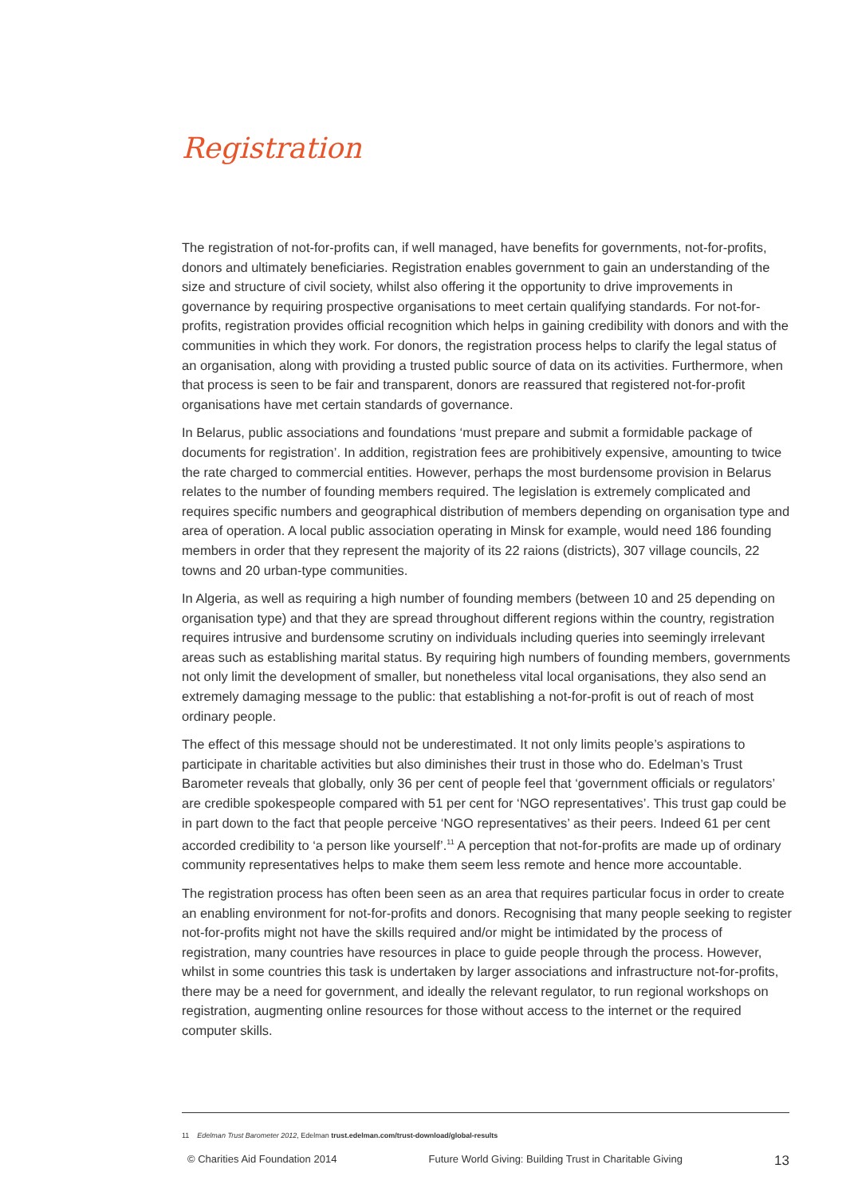Registration
The registration of not-for-profits can, if well managed, have benefits for governments, not-for-profits, donors and ultimately beneficiaries. Registration enables government to gain an understanding of the size and structure of civil society, whilst also offering it the opportunity to drive improvements in governance by requiring prospective organisations to meet certain qualifying standards. For not-for-profits, registration provides official recognition which helps in gaining credibility with donors and with the communities in which they work. For donors, the registration process helps to clarify the legal status of an organisation, along with providing a trusted public source of data on its activities. Furthermore, when that process is seen to be fair and transparent, donors are reassured that registered not-for-profit organisations have met certain standards of governance.
In Belarus, public associations and foundations ‘must prepare and submit a formidable package of documents for registration’. In addition, registration fees are prohibitively expensive, amounting to twice the rate charged to commercial entities. However, perhaps the most burdensome provision in Belarus relates to the number of founding members required. The legislation is extremely complicated and requires specific numbers and geographical distribution of members depending on organisation type and area of operation. A local public association operating in Minsk for example, would need 186 founding members in order that they represent the majority of its 22 raions (districts), 307 village councils, 22 towns and 20 urban-type communities.
In Algeria, as well as requiring a high number of founding members (between 10 and 25 depending on organisation type) and that they are spread throughout different regions within the country, registration requires intrusive and burdensome scrutiny on individuals including queries into seemingly irrelevant areas such as establishing marital status. By requiring high numbers of founding members, governments not only limit the development of smaller, but nonetheless vital local organisations, they also send an extremely damaging message to the public: that establishing a not-for-profit is out of reach of most ordinary people.
The effect of this message should not be underestimated. It not only limits people’s aspirations to participate in charitable activities but also diminishes their trust in those who do. Edelman’s Trust Barometer reveals that globally, only 36 per cent of people feel that ‘government officials or regulators’ are credible spokespeople compared with 51 per cent for ‘NGO representatives’. This trust gap could be in part down to the fact that people perceive ‘NGO representatives’ as their peers. Indeed 61 per cent accorded credibility to ‘a person like yourself’.<sup>11</sup> A perception that not-for-profits are made up of ordinary community representatives helps to make them seem less remote and hence more accountable.
The registration process has often been seen as an area that requires particular focus in order to create an enabling environment for not-for-profits and donors. Recognising that many people seeking to register not-for-profits might not have the skills required and/or might be intimidated by the process of registration, many countries have resources in place to guide people through the process. However, whilst in some countries this task is undertaken by larger associations and infrastructure not-for-profits, there may be a need for government, and ideally the relevant regulator, to run regional workshops on registration, augmenting online resources for those without access to the internet or the required computer skills.
11 Edelman Trust Barometer 2012, Edelman trust.edelman.com/trust-download/global-results
© Charities Aid Foundation 2014 Future World Giving: Building Trust in Charitable Giving 13